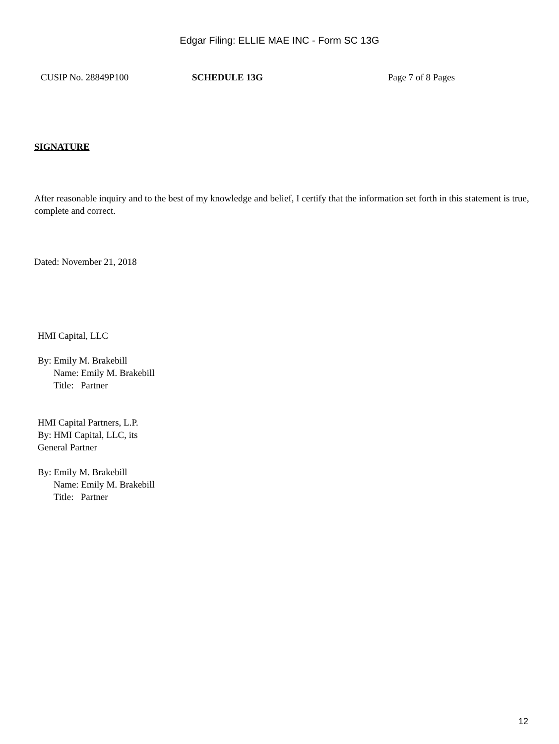Edgar Filing: ELLIE MAE INC - Form SC 13G
CUSIP No. 28849P100 SCHEDULE 13G Page 7 of 8 Pages
SIGNATURE
After reasonable inquiry and to the best of my knowledge and belief, I certify that the information set forth in this statement is true, complete and correct.
Dated: November 21, 2018
HMI Capital, LLC
By: Emily M. Brakebill
Name: Emily M. Brakebill
Title: Partner
HMI Capital Partners, L.P.
By: HMI Capital, LLC, its
General Partner
By: Emily M. Brakebill
Name: Emily M. Brakebill
Title: Partner
12